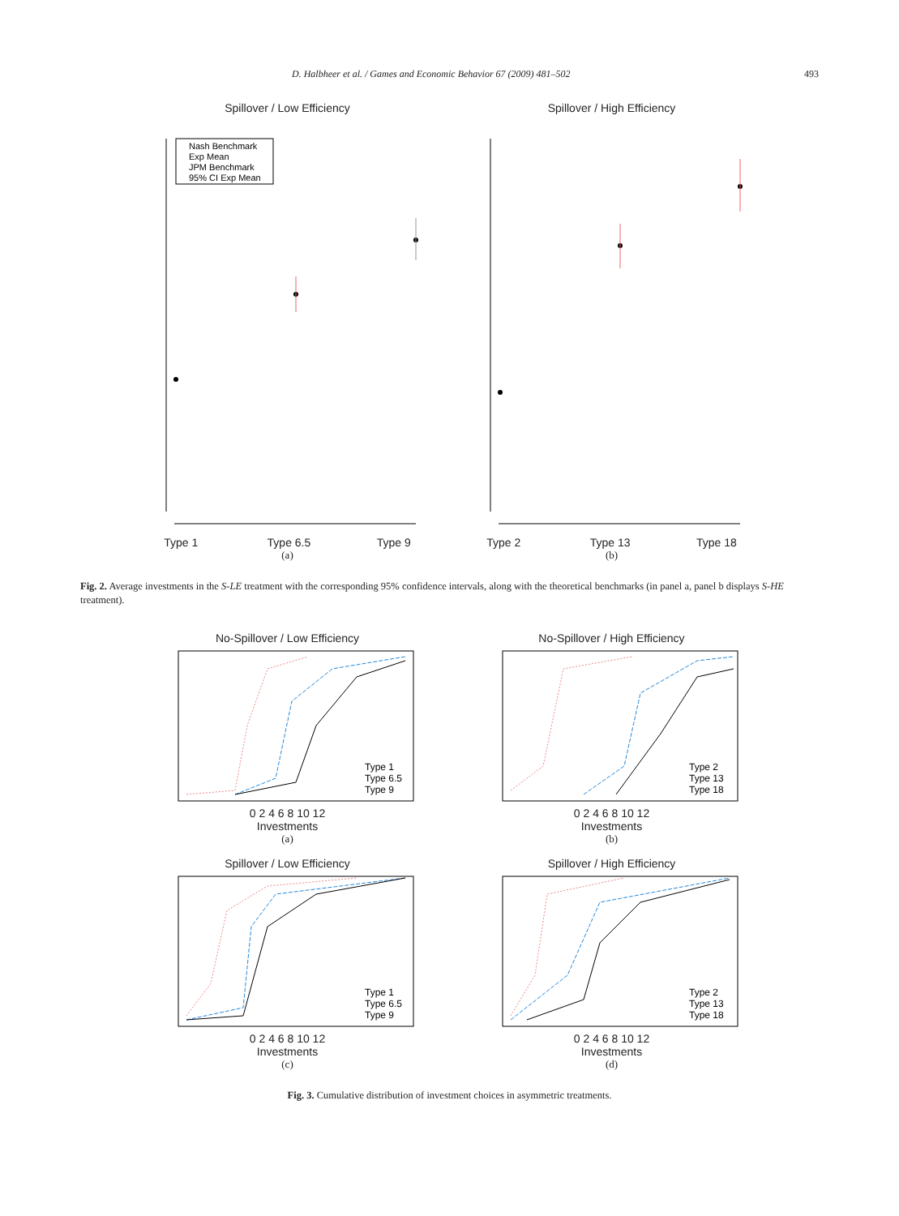D. Halbheer et al. / Games and Economic Behavior 67 (2009) 481–502 493
Spillover / Low Efficiency
Nash Benchmark
Exp Mean
JPM Benchmark
95% CI Exp Mean
Type 1 Type 6.5 Type 9
(a)
Spillover / High Efficiency
Type 2 Type 13 Type 18
(b)
Fig. 2. Average investments in the S-LE treatment with the corresponding 95% confidence intervals, along with the theoretical benchmarks (in panel a, panel b displays S-HE treatment).
No-Spillover / Low Efficiency
Type 1
Type 6.5
Type 9
0 2 4 6 8 10 12
Investments
(a)
No-Spillover / High Efficiency
Type 2
Type 13
Type 18
0 2 4 6 8 10 12
Investments
(b)
Spillover / Low Efficiency
Type 1
Type 6.5
Type 9
0 2 4 6 8 10 12
Investments
(c)
Spillover / High Efficiency
Type 2
Type 13
Type 18
0 2 4 6 8 10 12
Investments
(d)
Fig. 3. Cumulative distribution of investment choices in asymmetric treatments.